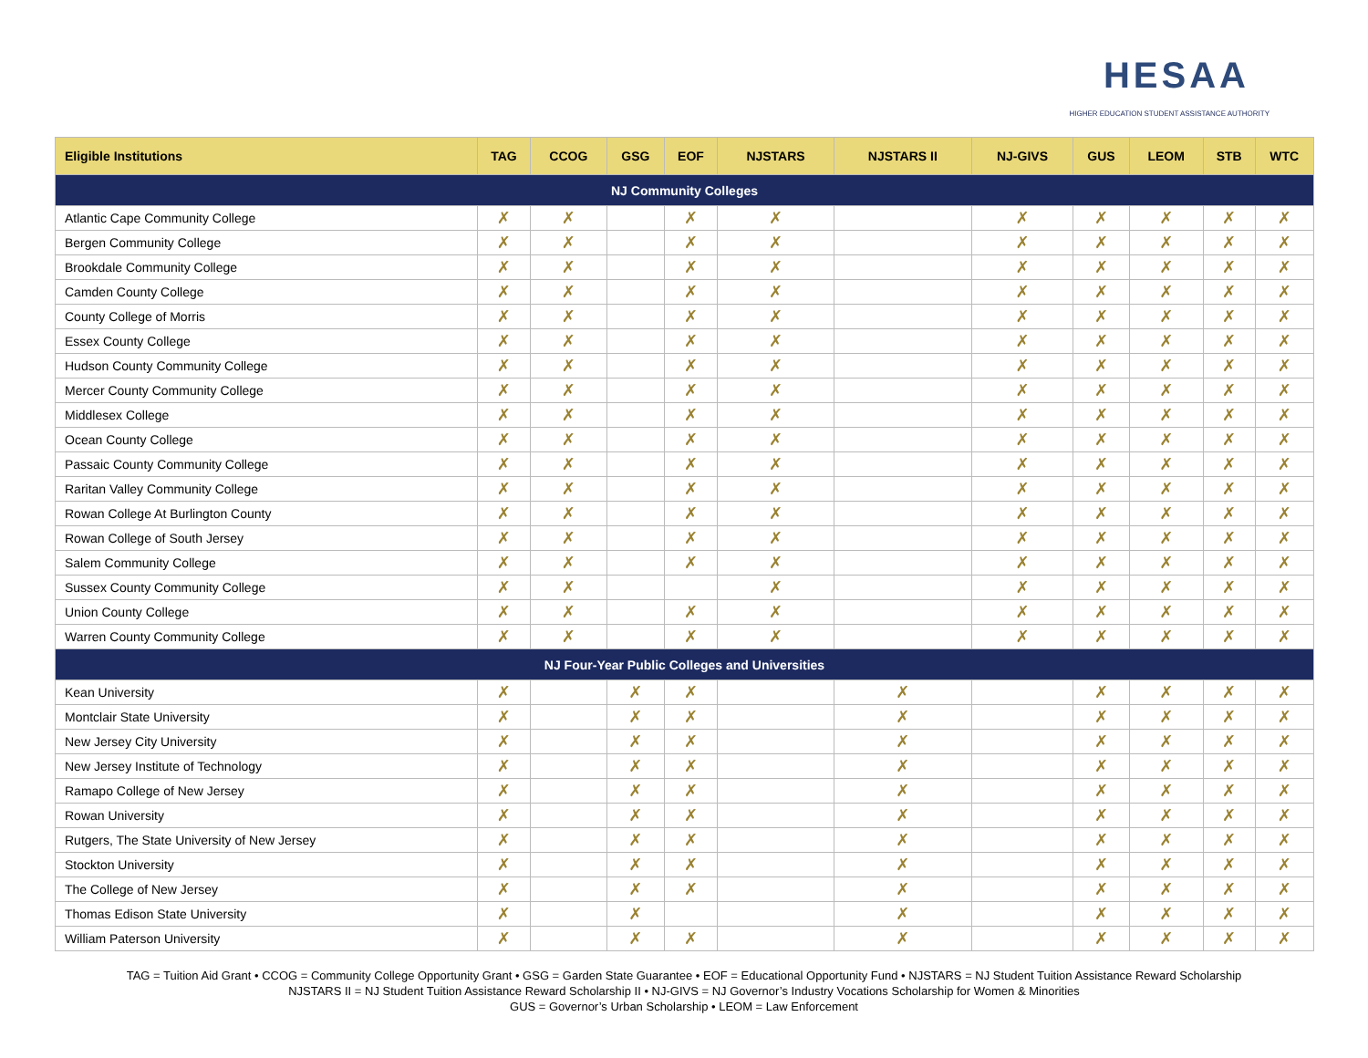HESAA
HIGHER EDUCATION STUDENT ASSISTANCE AUTHORITY
| Eligible Institutions | TAG | CCOG | GSG | EOF | NJSTARS | NJSTARS II | NJ-GIVS | GUS | LEOM | STB | WTC |
| --- | --- | --- | --- | --- | --- | --- | --- | --- | --- | --- | --- |
| NJ Community Colleges | | | | | | | | | | | |
| Atlantic Cape Community College | ✗ | ✗ | | ✗ | ✗ | | ✗ | ✗ | ✗ | ✗ | ✗ |
| Bergen Community College | ✗ | ✗ | | ✗ | ✗ | | ✗ | ✗ | ✗ | ✗ | ✗ |
| Brookdale Community College | ✗ | ✗ | | ✗ | ✗ | | ✗ | ✗ | ✗ | ✗ | ✗ |
| Camden County College | ✗ | ✗ | | ✗ | ✗ | | ✗ | ✗ | ✗ | ✗ | ✗ |
| County College of Morris | ✗ | ✗ | | ✗ | ✗ | | ✗ | ✗ | ✗ | ✗ | ✗ |
| Essex County College | ✗ | ✗ | | ✗ | ✗ | | ✗ | ✗ | ✗ | ✗ | ✗ |
| Hudson County Community College | ✗ | ✗ | | ✗ | ✗ | | ✗ | ✗ | ✗ | ✗ | ✗ |
| Mercer County Community College | ✗ | ✗ | | ✗ | ✗ | | ✗ | ✗ | ✗ | ✗ | ✗ |
| Middlesex College | ✗ | ✗ | | ✗ | ✗ | | ✗ | ✗ | ✗ | ✗ | ✗ |
| Ocean County College | ✗ | ✗ | | ✗ | ✗ | | ✗ | ✗ | ✗ | ✗ | ✗ |
| Passaic County Community College | ✗ | ✗ | | ✗ | ✗ | | ✗ | ✗ | ✗ | ✗ | ✗ |
| Raritan Valley Community College | ✗ | ✗ | | ✗ | ✗ | | ✗ | ✗ | ✗ | ✗ | ✗ |
| Rowan College At Burlington County | ✗ | ✗ | | ✗ | ✗ | | ✗ | ✗ | ✗ | ✗ | ✗ |
| Rowan College of South Jersey | ✗ | ✗ | | ✗ | ✗ | | ✗ | ✗ | ✗ | ✗ | ✗ |
| Salem Community College | ✗ | ✗ | | ✗ | ✗ | | ✗ | ✗ | ✗ | ✗ | ✗ |
| Sussex County Community College | ✗ | ✗ | | | ✗ | | ✗ | ✗ | ✗ | ✗ | ✗ |
| Union County College | ✗ | ✗ | | ✗ | ✗ | | ✗ | ✗ | ✗ | ✗ | ✗ |
| Warren County Community College | ✗ | ✗ | | ✗ | ✗ | | ✗ | ✗ | ✗ | ✗ | ✗ |
| NJ Four-Year Public Colleges and Universities | | | | | | | | | | | |
| Kean University | ✗ | | ✗ | ✗ | | ✗ | | ✗ | ✗ | ✗ | ✗ |
| Montclair State University | ✗ | | ✗ | ✗ | | ✗ | | ✗ | ✗ | ✗ | ✗ |
| New Jersey City University | ✗ | | ✗ | ✗ | | ✗ | | ✗ | ✗ | ✗ | ✗ |
| New Jersey Institute of Technology | ✗ | | ✗ | ✗ | | ✗ | | ✗ | ✗ | ✗ | ✗ |
| Ramapo College of New Jersey | ✗ | | ✗ | ✗ | | ✗ | | ✗ | ✗ | ✗ | ✗ |
| Rowan University | ✗ | | ✗ | ✗ | | ✗ | | ✗ | ✗ | ✗ | ✗ |
| Rutgers, The State University of New Jersey | ✗ | | ✗ | ✗ | | ✗ | | ✗ | ✗ | ✗ | ✗ |
| Stockton University | ✗ | | ✗ | ✗ | | ✗ | | ✗ | ✗ | ✗ | ✗ |
| The College of New Jersey | ✗ | | ✗ | ✗ | | ✗ | | ✗ | ✗ | ✗ | ✗ |
| Thomas Edison State University | ✗ | | ✗ | | | ✗ | | ✗ | ✗ | ✗ | ✗ |
| William Paterson University | ✗ | | ✗ | ✗ | | ✗ | | ✗ | ✗ | ✗ | ✗ |
TAG = Tuition Aid Grant • CCOG = Community College Opportunity Grant • GSG = Garden State Guarantee • EOF = Educational Opportunity Fund • NJSTARS = NJ Student Tuition Assistance Reward Scholarship
NJSTARS II = NJ Student Tuition Assistance Reward Scholarship II • NJ-GIVS = NJ Governor’s Industry Vocations Scholarship for Women & Minorities
GUS = Governor’s Urban Scholarship • LEOM = Law Enforcement